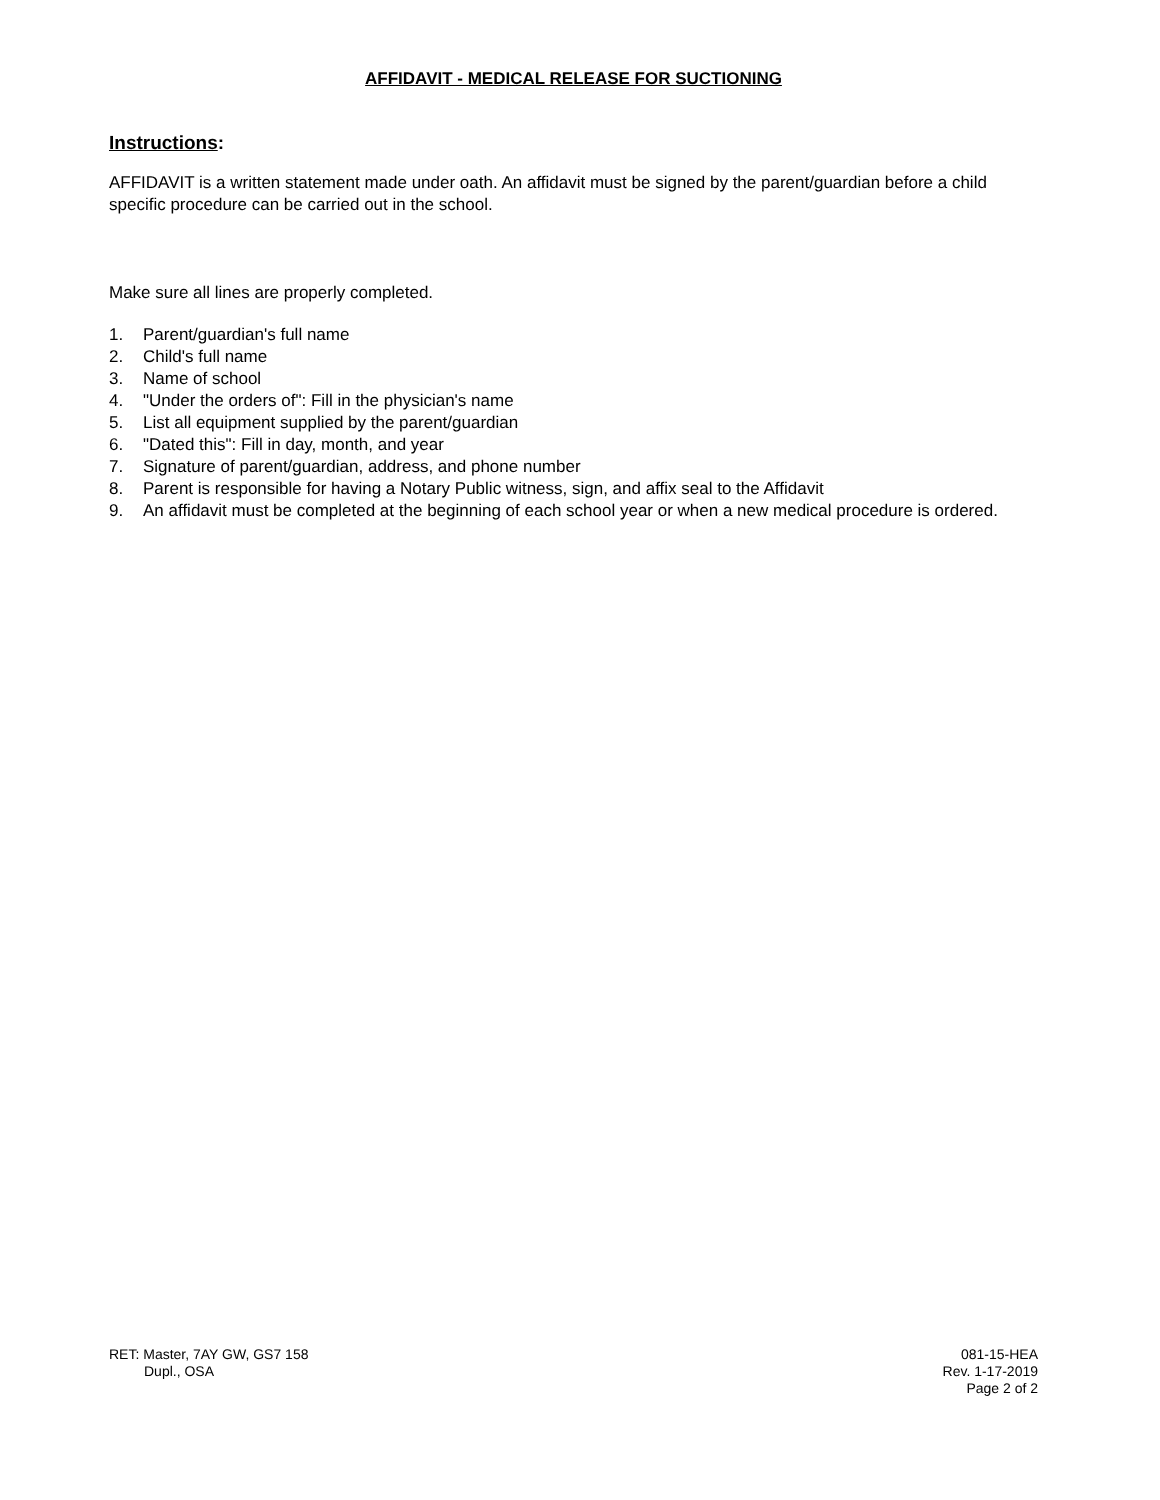AFFIDAVIT - MEDICAL RELEASE FOR SUCTIONING
Instructions:
AFFIDAVIT is a written statement made under oath. An affidavit must be signed by the parent/guardian before a child specific procedure can be carried out in the school.
Make sure all lines are properly completed.
1. Parent/guardian's full name
2. Child's full name
3. Name of school
4. "Under the orders of": Fill in the physician's name
5. List all equipment supplied by the parent/guardian
6. "Dated this": Fill in day, month, and year
7. Signature of parent/guardian, address, and phone number
8. Parent is responsible for having a Notary Public witness, sign, and affix seal to the Affidavit
9. An affidavit must be completed at the beginning of each school year or when a new medical procedure is ordered.
RET: Master, 7AY GW, GS7 158
Dupl., OSA
081-15-HEA
Rev. 1-17-2019
Page 2 of 2